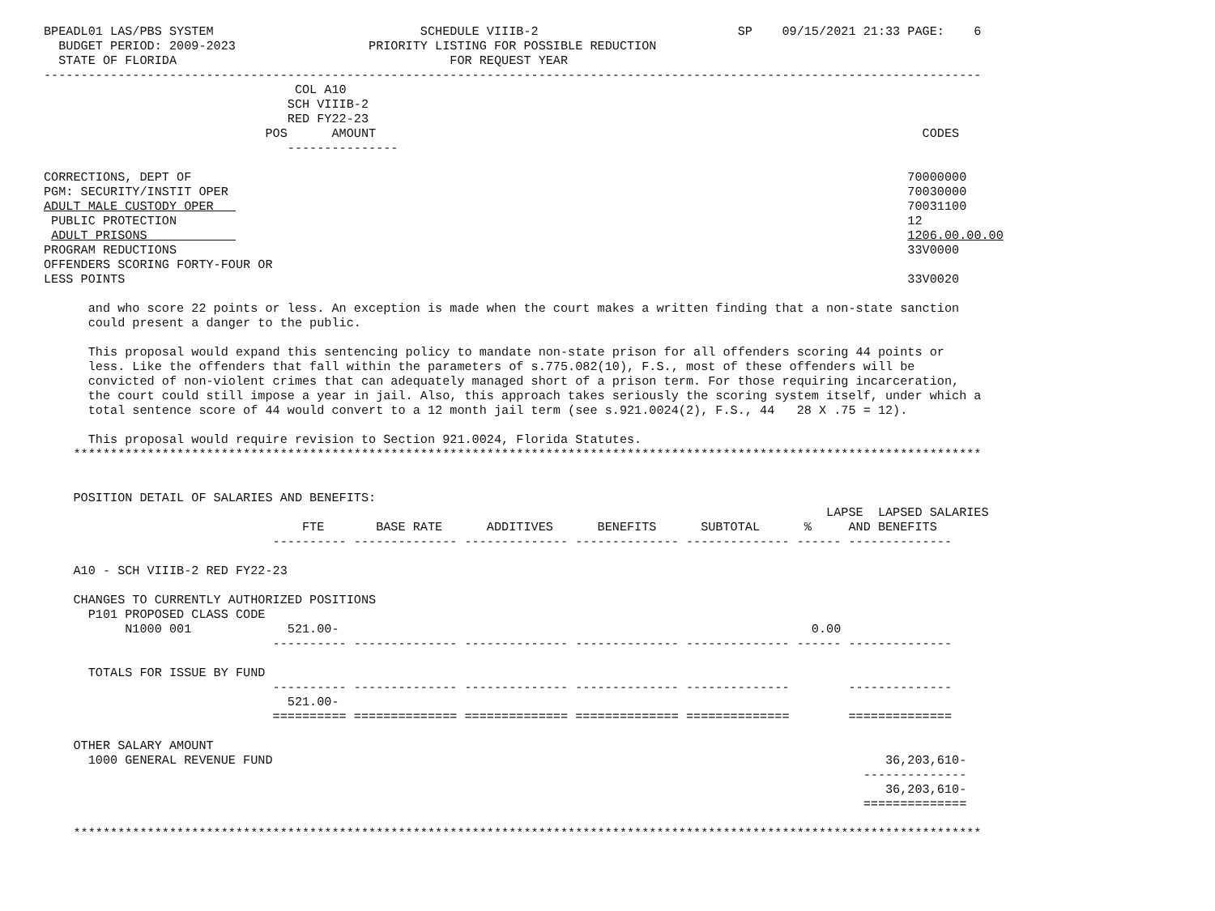BPEADL01 LAS/PBS SYSTEM                            SCHEDULE VIIIB-2                           SP    09/15/2021 21:33 PAGE:    6
  BUDGET PERIOD: 2009-2023                  PRIORITY LISTING FOR POSSIBLE REDUCTION
  STATE OF FLORIDA                                     FOR REQUEST YEAR
-------------------------------------------------------------------------------------------------------------------------------
                                  COL A10
                                 SCH VIIIB-2
                                 RED FY22-23
                              POS      AMOUNT                                                                          CODES
                                 ---------------

CORRECTIONS, DEPT OF                                                                                                 70000000
PGM: SECURITY/INSTIT OPER                                                                                            70030000
ADULT MALE CUSTODY OPER                                                                                              70031100
 PUBLIC PROTECTION                                                                                                   12
 ADULT PRISONS                                                                                                       1206.00.00.00
PROGRAM REDUCTIONS                                                                                                   33V0000
OFFENDERS SCORING FORTY-FOUR OR
LESS POINTS                                                                                                          33V0020

      and who score 22 points or less. An exception is made when the court makes a written finding that a non-state sanction
      could present a danger to the public.

      This proposal would expand this sentencing policy to mandate non-state prison for all offenders scoring 44 points or
      less. Like the offenders that fall within the parameters of s.775.082(10), F.S., most of these offenders will be
      convicted of non-violent crimes that can adequately managed short of a prison term. For those requiring incarceration,
      the court could still impose a year in jail. Also, this approach takes seriously the scoring system itself, under which a
      total sentence score of 44 would convert to a 12 month jail term (see s.921.0024(2), F.S., 44   28 X .75 = 12).

      This proposal would require revision to Section 921.0024, Florida Statutes.
    ***************************************************************************************************************************


    POSITION DETAIL OF SALARIES AND BENEFITS:
                                                                                                          LAPSE  LAPSED SALARIES
                                   FTE       BASE RATE      ADDITIVES      BENEFITS      SUBTOTAL      %     AND BENEFITS
                               ---------- -------------- -------------- -------------- -------------- ------ --------------

    A10 - SCH VIIIB-2 RED FY22-23

    CHANGES TO CURRENTLY AUTHORIZED POSITIONS
      P101 PROPOSED CLASS CODE
           N1000 001             521.00-                                                                0.00
                               ---------- -------------- -------------- -------------- -------------- ------ --------------

      TOTALS FOR ISSUE BY FUND
                               ---------- -------------- -------------- -------------- --------------        --------------
                                 521.00-
                               ========== ============== ============== ============== ==============        ==============

    OTHER SALARY AMOUNT
      1000 GENERAL REVENUE FUND                                                                                   36,203,610-
                                                                                                               --------------
                                                                                                                  36,203,610-
                                                                                                               ==============

    ***************************************************************************************************************************